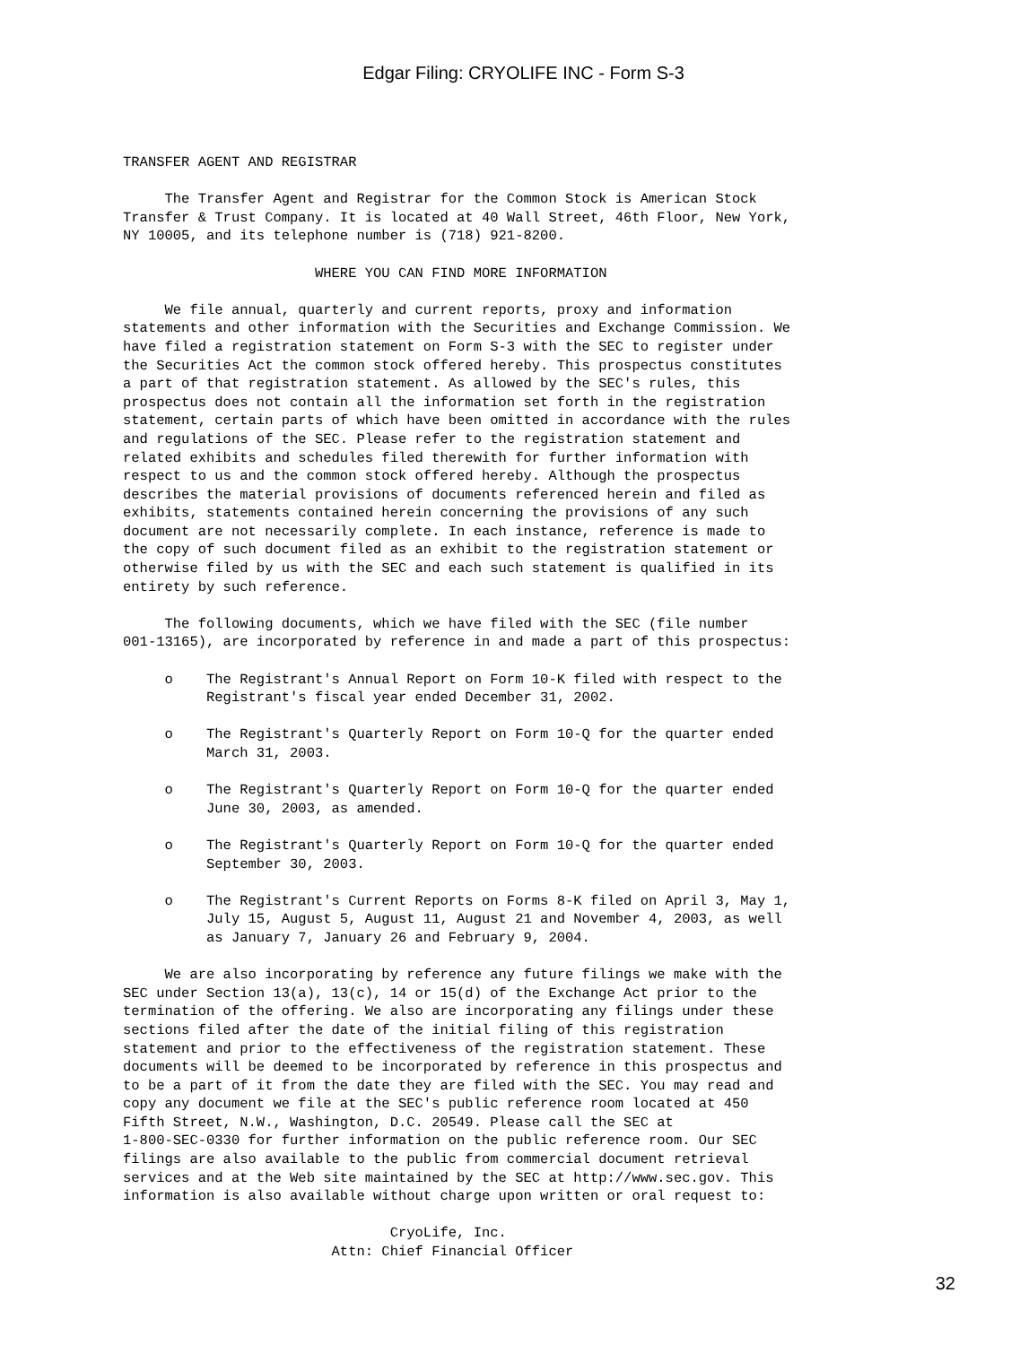Edgar Filing: CRYOLIFE INC - Form S-3
TRANSFER AGENT AND REGISTRAR

     The Transfer Agent and Registrar for the Common Stock is American Stock
Transfer & Trust Company. It is located at 40 Wall Street, 46th Floor, New York,
NY 10005, and its telephone number is (718) 921-8200.

                       WHERE YOU CAN FIND MORE INFORMATION

     We file annual, quarterly and current reports, proxy and information
statements and other information with the Securities and Exchange Commission. We
have filed a registration statement on Form S-3 with the SEC to register under
the Securities Act the common stock offered hereby. This prospectus constitutes
a part of that registration statement. As allowed by the SEC's rules, this
prospectus does not contain all the information set forth in the registration
statement, certain parts of which have been omitted in accordance with the rules
and regulations of the SEC. Please refer to the registration statement and
related exhibits and schedules filed therewith for further information with
respect to us and the common stock offered hereby. Although the prospectus
describes the material provisions of documents referenced herein and filed as
exhibits, statements contained herein concerning the provisions of any such
document are not necessarily complete. In each instance, reference is made to
the copy of such document filed as an exhibit to the registration statement or
otherwise filed by us with the SEC and each such statement is qualified in its
entirety by such reference.

     The following documents, which we have filed with the SEC (file number
001-13165), are incorporated by reference in and made a part of this prospectus:

     o    The Registrant's Annual Report on Form 10-K filed with respect to the
          Registrant's fiscal year ended December 31, 2002.

     o    The Registrant's Quarterly Report on Form 10-Q for the quarter ended
          March 31, 2003.

     o    The Registrant's Quarterly Report on Form 10-Q for the quarter ended
          June 30, 2003, as amended.

     o    The Registrant's Quarterly Report on Form 10-Q for the quarter ended
          September 30, 2003.

     o    The Registrant's Current Reports on Forms 8-K filed on April 3, May 1,
          July 15, August 5, August 11, August 21 and November 4, 2003, as well
          as January 7, January 26 and February 9, 2004.

     We are also incorporating by reference any future filings we make with the
SEC under Section 13(a), 13(c), 14 or 15(d) of the Exchange Act prior to the
termination of the offering. We also are incorporating any filings under these
sections filed after the date of the initial filing of this registration
statement and prior to the effectiveness of the registration statement. These
documents will be deemed to be incorporated by reference in this prospectus and
to be a part of it from the date they are filed with the SEC. You may read and
copy any document we file at the SEC's public reference room located at 450
Fifth Street, N.W., Washington, D.C. 20549. Please call the SEC at
1-800-SEC-0330 for further information on the public reference room. Our SEC
filings are also available to the public from commercial document retrieval
services and at the Web site maintained by the SEC at http://www.sec.gov. This
information is also available without charge upon written or oral request to:

                                CryoLife, Inc.
                         Attn: Chief Financial Officer
32